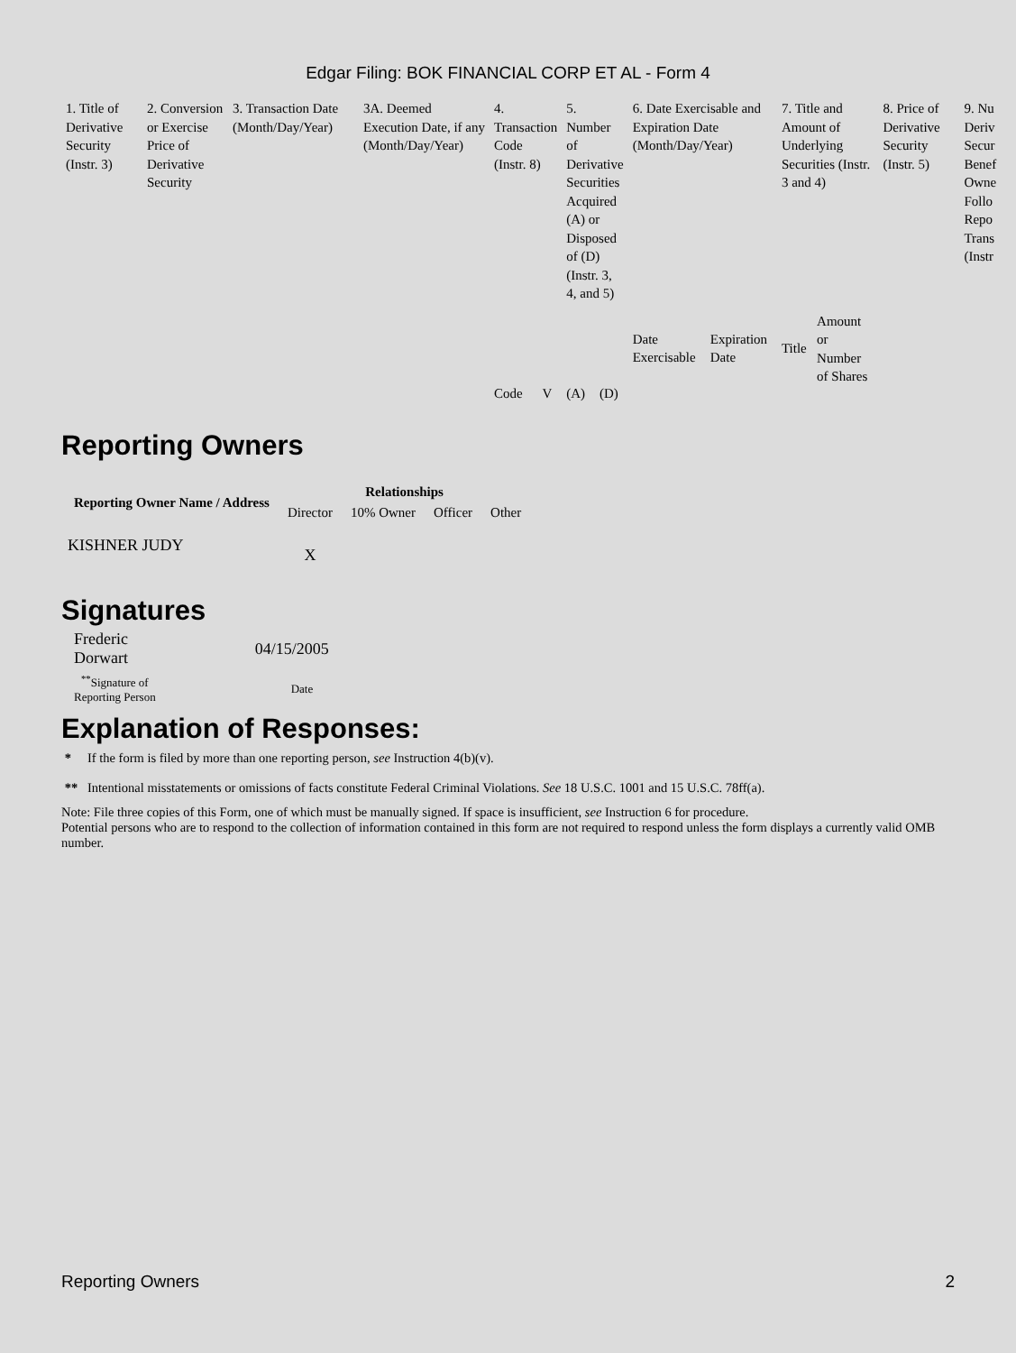Edgar Filing: BOK FINANCIAL CORP ET AL - Form 4
| 1. Title of Derivative Security (Instr. 3) | 2. Conversion or Exercise Price of Derivative Security | 3. Transaction Date (Month/Day/Year) | 3A. Deemed Execution Date, if any (Month/Day/Year) | 4. Transaction Code (Instr. 8) | | 5. Number of Derivative Securities Acquired (A) or Disposed of (D) (Instr. 3, 4, and 5) | | 6. Date Exercisable and Expiration Date (Month/Day/Year) | | 7. Title and Amount of Underlying Securities (Instr. 3 and 4) | | 8. Price of Derivative Security (Instr. 5) | 9. Nu Deriv Secur Benef Owne Follo Repo Trans (Instr |
| | | | | Code | V | (A) | (D) | Date Exercisable | Expiration Date | Title | Amount or Number of Shares | | |
Reporting Owners
| Reporting Owner Name / Address | Relationships | | | |
| --- | --- | --- | --- | --- |
| | Director | 10% Owner | Officer | Other |
| KISHNER JUDY | X | | | |
Signatures
| Frederic Dorwart | 04/15/2005 |
| <sup>**</sup> Signature of Reporting Person | Date |
Explanation of Responses:
* If the form is filed by more than one reporting person, see Instruction 4(b)(v).
** Intentional misstatements or omissions of facts constitute Federal Criminal Violations. See 18 U.S.C. 1001 and 15 U.S.C. 78ff(a).
Note: File three copies of this Form, one of which must be manually signed. If space is insufficient, see Instruction 6 for procedure.
Potential persons who are to respond to the collection of information contained in this form are not required to respond unless the form displays a currently valid OMB number.
Reporting Owners 2